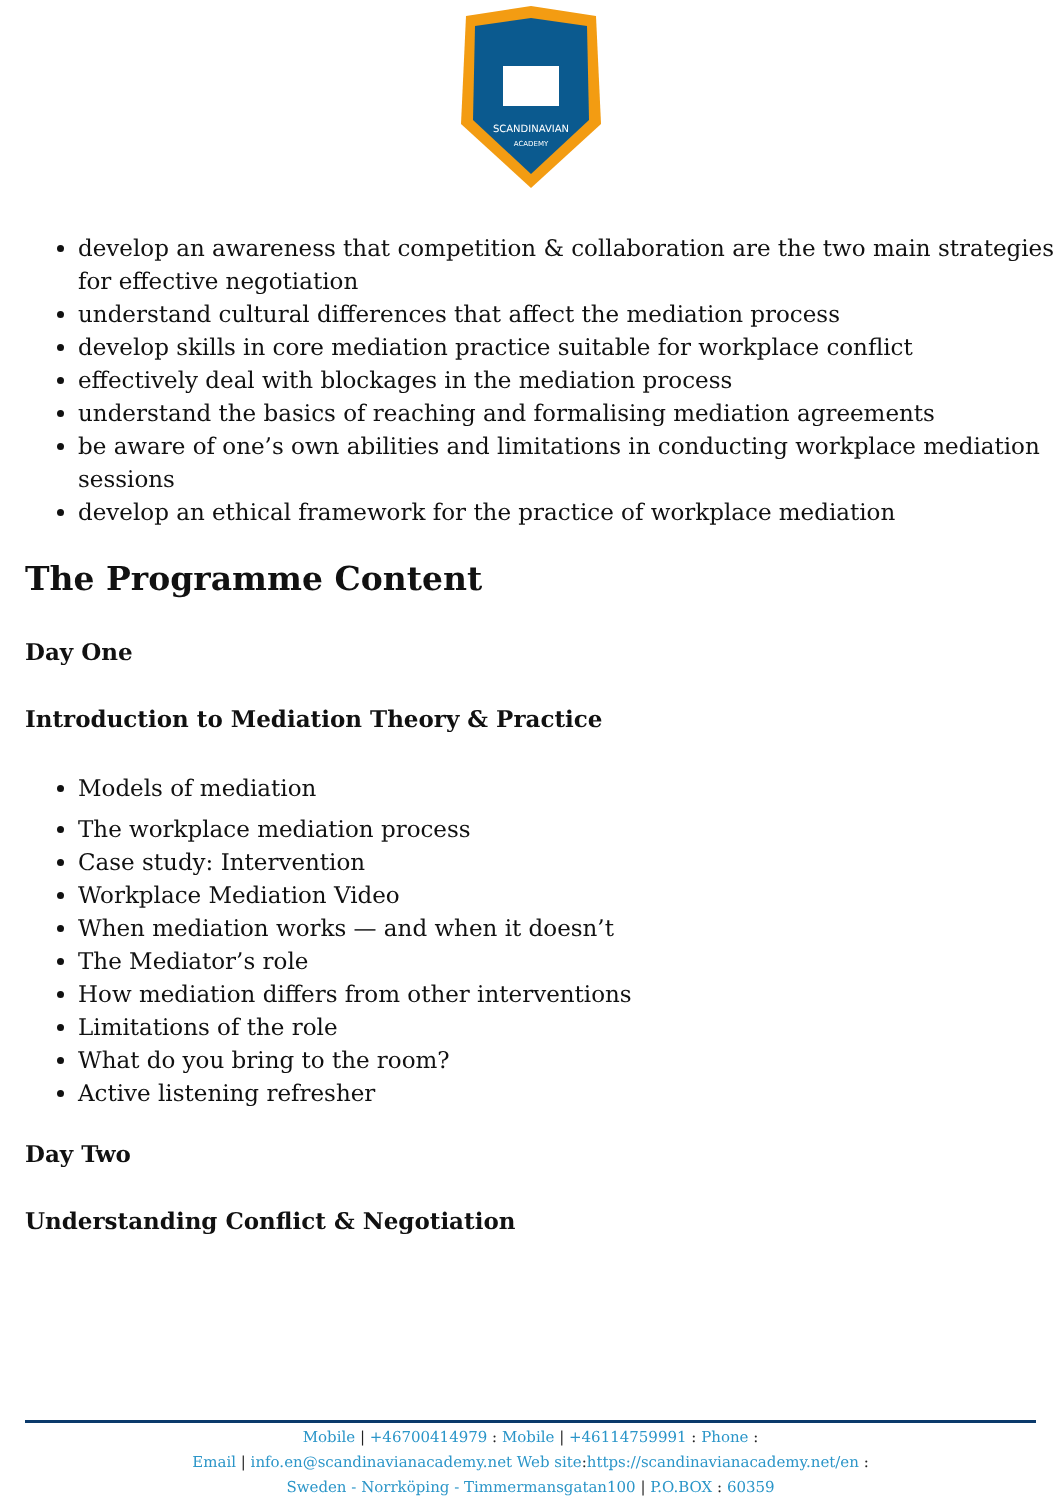SCANDINAVIAN
ACADEMY
develop an awareness that competition & collaboration are the two main strategies for effective negotiation
understand cultural differences that affect the mediation process
develop skills in core mediation practice suitable for workplace conflict
effectively deal with blockages in the mediation process
understand the basics of reaching and formalising mediation agreements
be aware of one’s own abilities and limitations in conducting workplace mediation sessions
develop an ethical framework for the practice of workplace mediation
The Programme Content
Day One
Introduction to Mediation Theory & Practice
Models of mediation
The workplace mediation process
Case study: Intervention
Workplace Mediation Video
When mediation works — and when it doesn’t
The Mediator’s role
How mediation differs from other interventions
Limitations of the role
What do you bring to the room?
Active listening refresher
Day Two
Understanding Conflict & Negotiation
Mobile | +46700414979 : Mobile | +46114759991 : Phone :
Email | info.en@scandinavianacademy.net Web site: https://scandinavianacademy.net/en :
Sweden - Norrköping - Timmermansgatan100 | P.O.BOX : 60359